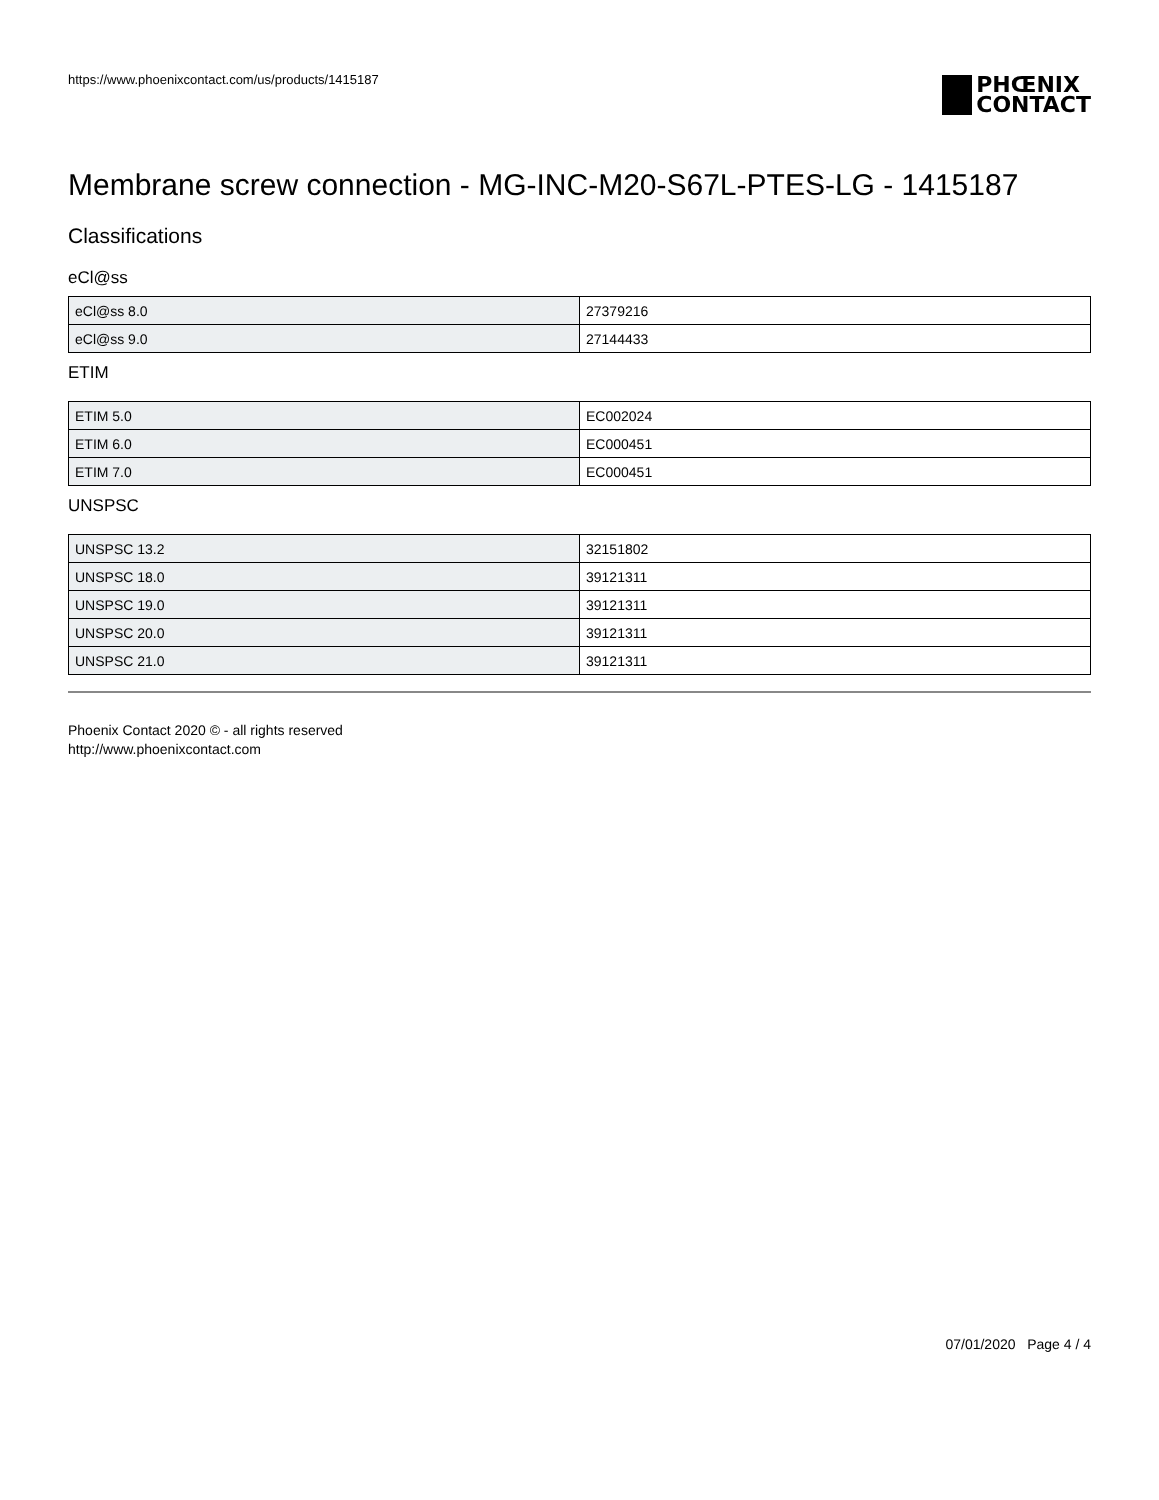https://www.phoenixcontact.com/us/products/1415187
PHŒNIX
CONTACT
Membrane screw connection - MG-INC-M20-S67L-PTES-LG - 1415187
Classifications
eCl@ss
| eCl@ss 8.0 | 27379216 |
| eCl@ss 9.0 | 27144433 |
ETIM
| ETIM 5.0 | EC002024 |
| ETIM 6.0 | EC000451 |
| ETIM 7.0 | EC000451 |
UNSPSC
| UNSPSC 13.2 | 32151802 |
| UNSPSC 18.0 | 39121311 |
| UNSPSC 19.0 | 39121311 |
| UNSPSC 20.0 | 39121311 |
| UNSPSC 21.0 | 39121311 |
Phoenix Contact 2020 © - all rights reserved
http://www.phoenixcontact.com
07/01/2020 Page 4 / 4